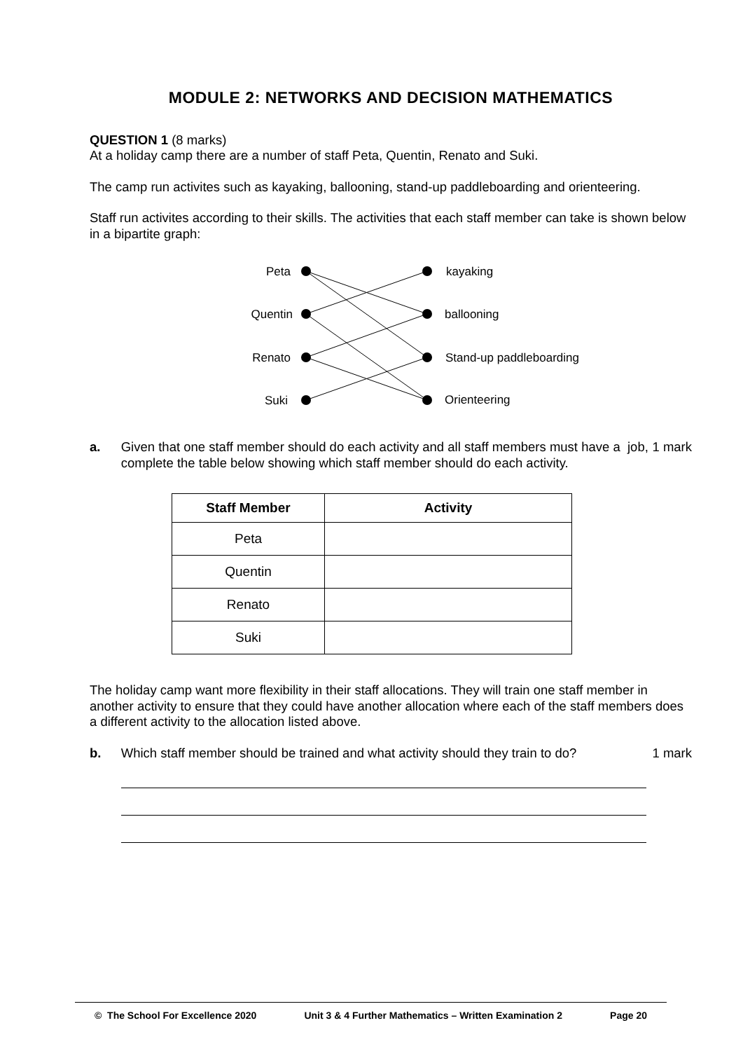MODULE 2: NETWORKS AND DECISION MATHEMATICS
QUESTION 1 (8 marks)
At a holiday camp there are a number of staff Peta, Quentin, Renato and Suki.
The camp run activites such as kayaking, ballooning, stand-up paddleboarding and orienteering.
Staff run activites according to their skills. The activities that each staff member can take is shown below in a bipartite graph:
Peta
Quentin
Renato
Suki
kayaking
ballooning
Stand-up paddleboarding
Orienteering
a. Given that one staff member should do each activity and all staff members must have a job, complete the table below showing which staff member should do each activity.
1 mark
| Staff Member | Activity |
| --- | --- |
| Peta | |
| Quentin | |
| Renato | |
| Suki | |
The holiday camp want more flexibility in their staff allocations. They will train one staff member in another activity to ensure that they could have another allocation where each of the staff members does a different activity to the allocation listed above.
b. Which staff member should be trained and what activity should they train to do?
1 mark
© The School For Excellence 2020 Unit 3 & 4 Further Mathematics – Written Examination 2 Page 20